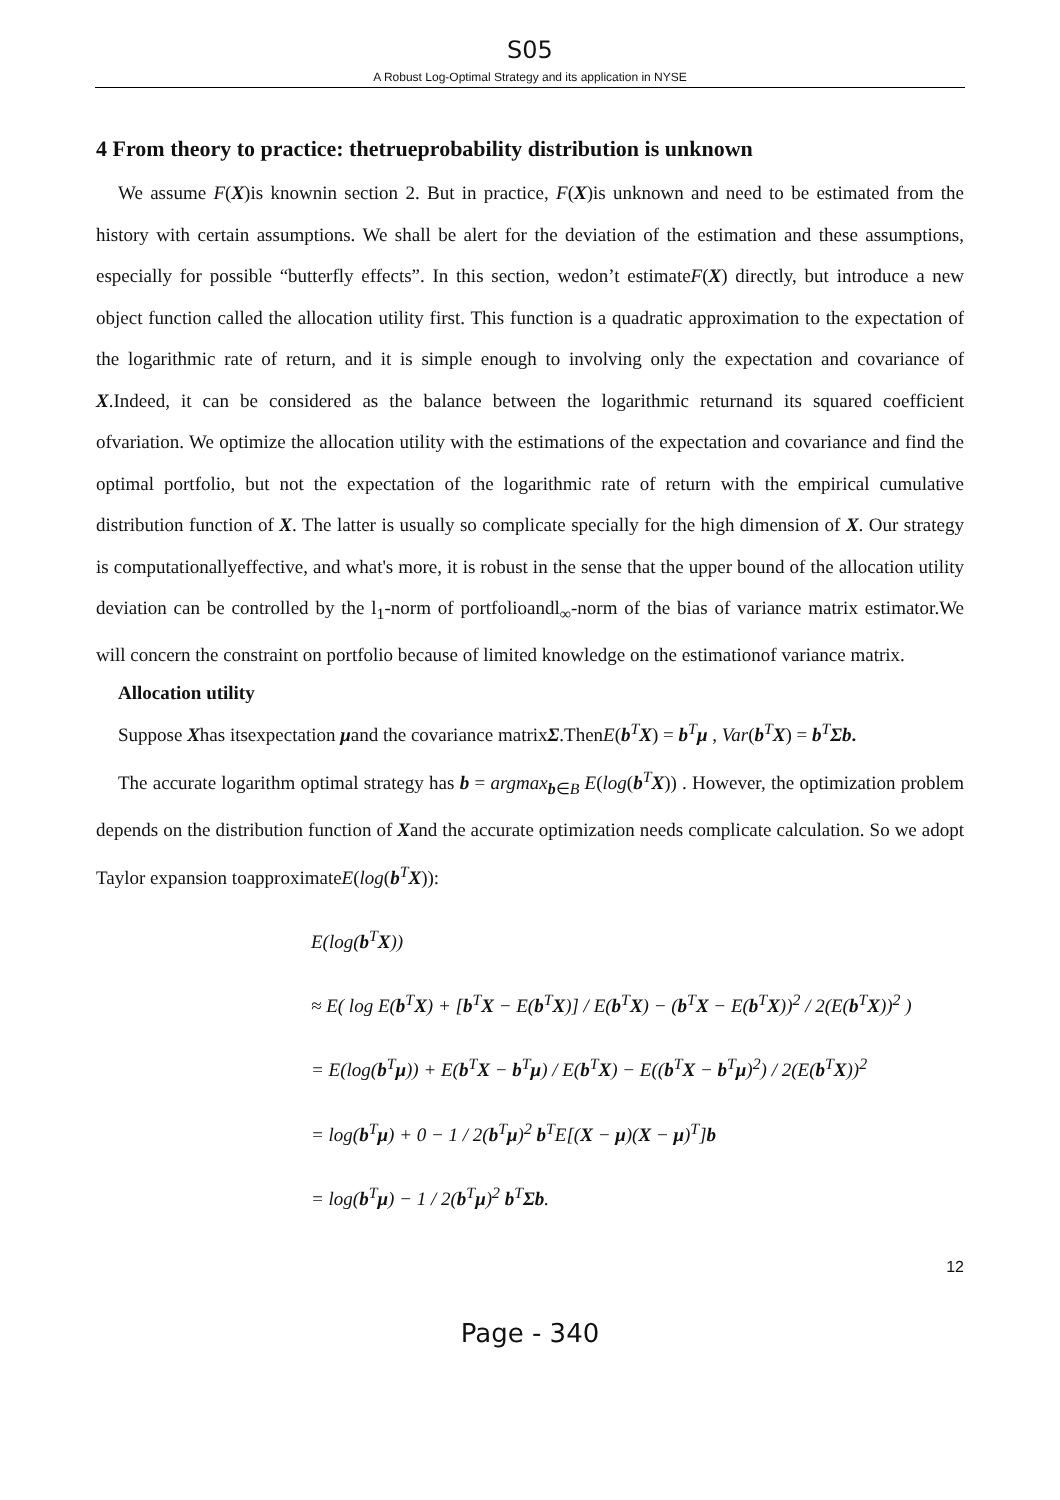S05
A Robust Log-Optimal Strategy and its application in NYSE
4 From theory to practice: thetrueprobability distribution is unknown
We assume F(X)is knownin section 2. But in practice, F(X)is unknown and need to be estimated from the history with certain assumptions. We shall be alert for the deviation of the estimation and these assumptions, especially for possible “butterfly effects”. In this section, wedon’t estimateF(X) directly, but introduce a new object function called the allocation utility first. This function is a quadratic approximation to the expectation of the logarithmic rate of return, and it is simple enough to involving only the expectation and covariance of X.Indeed, it can be considered as the balance between the logarithmic returnand its squared coefficient ofvariation. We optimize the allocation utility with the estimations of the expectation and covariance and find the optimal portfolio, but not the expectation of the logarithmic rate of return with the empirical cumulative distribution function of X. The latter is usually so complicate specially for the high dimension of X. Our strategy is computationallyeffective, and what's more, it is robust in the sense that the upper bound of the allocation utility deviation can be controlled by the l<sub>1</sub>-norm of portfolioandl<sub>∞</sub>-norm of the bias of variance matrix estimator.We will concern the constraint on portfolio because of limited knowledge on the estimationof variance matrix.
Allocation utility
Suppose Xhas itsexpectation μand the covariance matrixΣ.ThenE(b<sup>T</sup>X) = b<sup>T</sup>μ , Var(b<sup>T</sup>X) = b<sup>T</sup>Σb.
The accurate logarithm optimal strategy has b = argmax<sub>b∈B</sub> E(log(b<sup>T</sup>X)) . However, the optimization problem depends on the distribution function of Xand the accurate optimization needs complicate calculation. So we adopt Taylor expansion toapproximateE(log(b<sup>T</sup>X)):
E(log(b<sup>T</sup>X))
≈ E( log E(b<sup>T</sup>X) + [b<sup>T</sup>X − E(b<sup>T</sup>X)] / E(b<sup>T</sup>X) − (b<sup>T</sup>X − E(b<sup>T</sup>X))<sup>2</sup> / 2(E(b<sup>T</sup>X))<sup>2</sup> )
= E(log(b<sup>T</sup>μ)) + E(b<sup>T</sup>X − b<sup>T</sup>μ) / E(b<sup>T</sup>X) − E((b<sup>T</sup>X − b<sup>T</sup>μ)<sup>2</sup>) / 2(E(b<sup>T</sup>X))<sup>2</sup>
= log(b<sup>T</sup>μ) + 0 − 1 / 2(b<sup>T</sup>μ)<sup>2</sup> b<sup>T</sup>E[(X − μ)(X − μ)<sup>T</sup>]b
= log(b<sup>T</sup>μ) − 1 / 2(b<sup>T</sup>μ)<sup>2</sup> b<sup>T</sup>Σb.
12
Page - 340